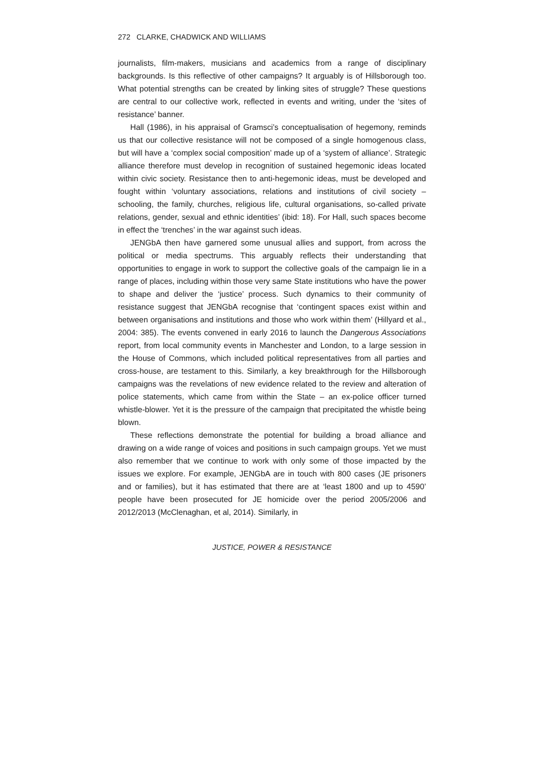272 CLARKE, CHADWICK AND WILLIAMS
journalists, film-makers, musicians and academics from a range of disciplinary backgrounds. Is this reflective of other campaigns? It arguably is of Hillsborough too. What potential strengths can be created by linking sites of struggle? These questions are central to our collective work, reflected in events and writing, under the ‘sites of resistance’ banner.
Hall (1986), in his appraisal of Gramsci’s conceptualisation of hegemony, reminds us that our collective resistance will not be composed of a single homogenous class, but will have a ‘complex social composition’ made up of a ‘system of alliance’. Strategic alliance therefore must develop in recognition of sustained hegemonic ideas located within civic society. Resistance then to anti-hegemonic ideas, must be developed and fought within ‘voluntary associations, relations and institutions of civil society – schooling, the family, churches, religious life, cultural organisations, so-called private relations, gender, sexual and ethnic identities’ (ibid: 18). For Hall, such spaces become in effect the ‘trenches’ in the war against such ideas.
JENGbA then have garnered some unusual allies and support, from across the political or media spectrums. This arguably reflects their understanding that opportunities to engage in work to support the collective goals of the campaign lie in a range of places, including within those very same State institutions who have the power to shape and deliver the ‘justice’ process. Such dynamics to their community of resistance suggest that JENGbA recognise that ‘contingent spaces exist within and between organisations and institutions and those who work within them’ (Hillyard et al., 2004: 385). The events convened in early 2016 to launch the Dangerous Associations report, from local community events in Manchester and London, to a large session in the House of Commons, which included political representatives from all parties and cross-house, are testament to this. Similarly, a key breakthrough for the Hillsborough campaigns was the revelations of new evidence related to the review and alteration of police statements, which came from within the State – an ex-police officer turned whistle-blower. Yet it is the pressure of the campaign that precipitated the whistle being blown.
These reflections demonstrate the potential for building a broad alliance and drawing on a wide range of voices and positions in such campaign groups. Yet we must also remember that we continue to work with only some of those impacted by the issues we explore. For example, JENGbA are in touch with 800 cases (JE prisoners and or families), but it has estimated that there are at ‘least 1800 and up to 4590’ people have been prosecuted for JE homicide over the period 2005/2006 and 2012/2013 (McClenaghan, et al, 2014). Similarly, in
JUSTICE, POWER & RESISTANCE